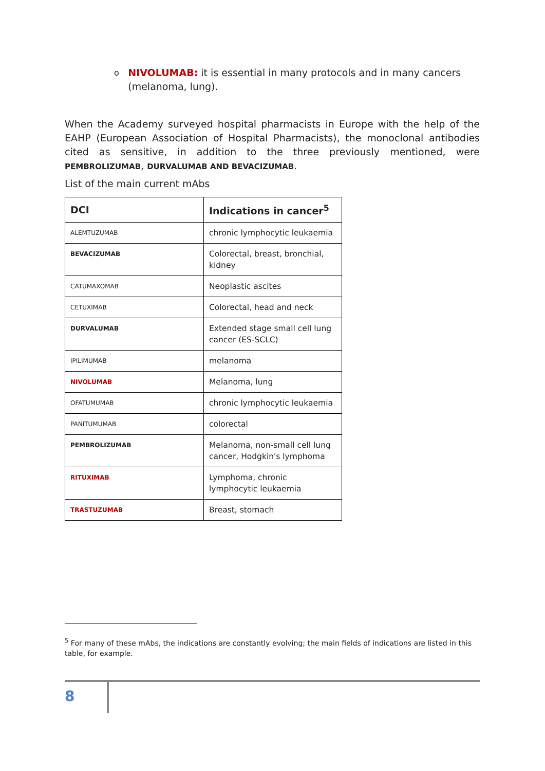o NIVOLUMAB: it is essential in many protocols and in many cancers (melanoma, lung).
When the Academy surveyed hospital pharmacists in Europe with the help of the EAHP (European Association of Hospital Pharmacists), the monoclonal antibodies cited as sensitive, in addition to the three previously mentioned, were PEMBROLIZUMAB, DURVALUMAB AND BEVACIZUMAB.
List of the main current mAbs
| DCI | Indications in cancer<sup>5</sup> |
| --- | --- |
| ALEMTUZUMAB | chronic lymphocytic leukaemia |
| BEVACIZUMAB | Colorectal, breast, bronchial, kidney |
| CATUMAXOMAB | Neoplastic ascites |
| CETUXIMAB | Colorectal, head and neck |
| DURVALUMAB | Extended stage small cell lung cancer (ES-SCLC) |
| IPILIMUMAB | melanoma |
| NIVOLUMAB | Melanoma, lung |
| OFATUMUMAB | chronic lymphocytic leukaemia |
| PANITUMUMAB | colorectal |
| PEMBROLIZUMAB | Melanoma, non-small cell lung cancer, Hodgkin's lymphoma |
| RITUXIMAB | Lymphoma, chronic lymphocytic leukaemia |
| TRASTUZUMAB | Breast, stomach |
<sup>5</sup> For many of these mAbs, the indications are constantly evolving; the main fields of indications are listed in this table, for example.
8